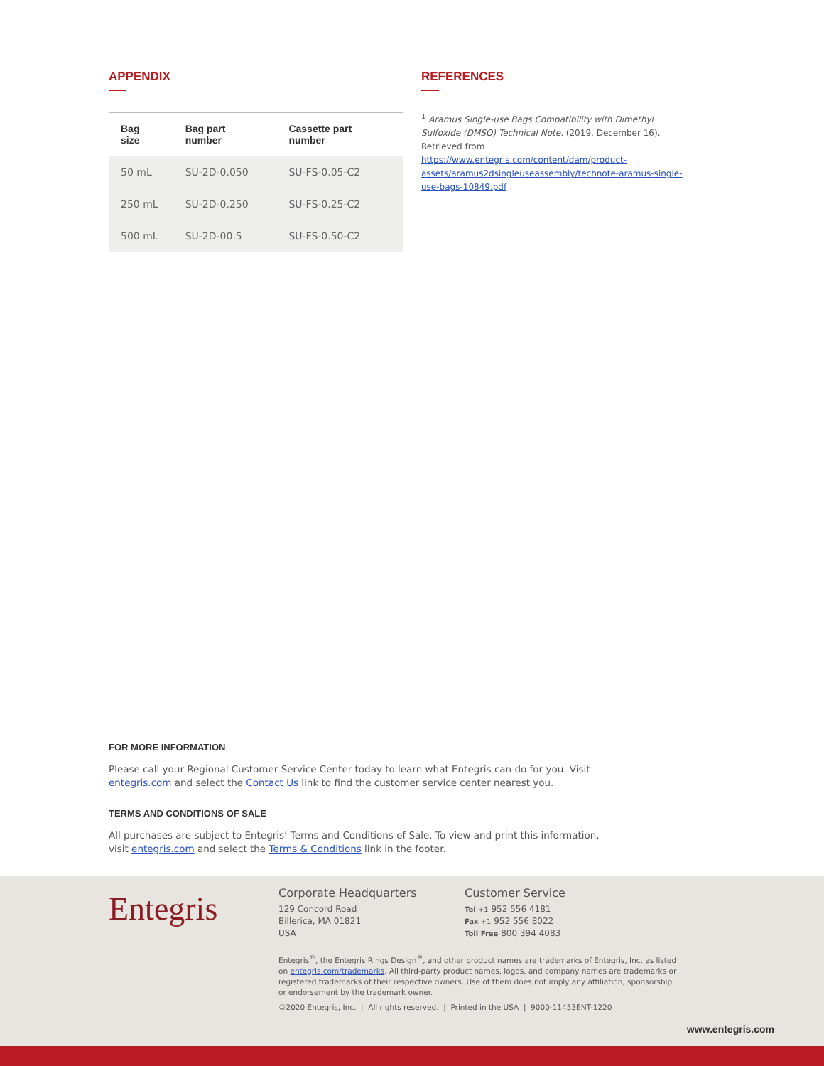APPENDIX
| Bag size | Bag part number | Cassette part number |
| --- | --- | --- |
| 50 mL | SU-2D-0.050 | SU-FS-0.05-C2 |
| 250 mL | SU-2D-0.250 | SU-FS-0.25-C2 |
| 500 mL | SU-2D-00.5 | SU-FS-0.50-C2 |
REFERENCES
<sup>1</sup> Aramus Single-use Bags Compatibility with Dimethyl Sulfoxide (DMSO) Technical Note. (2019, December 16). Retrieved from https://www.entegris.com/content/dam/product-assets/aramus2dsingleuseassembly/technote-aramus-single-use-bags-10849.pdf
FOR MORE INFORMATION
Please call your Regional Customer Service Center today to learn what Entegris can do for you. Visit entegris.com and select the Contact Us link to find the customer service center nearest you.
TERMS AND CONDITIONS OF SALE
All purchases are subject to Entegris’ Terms and Conditions of Sale. To view and print this information, visit entegris.com and select the Terms & Conditions link in the footer.
Entegris
Corporate Headquarters
129 Concord Road
Billerica, MA 01821
USA
Customer Service
Tel +1 952 556 4181
Fax +1 952 556 8022
Toll Free 800 394 4083
Entegris<sup>®</sup>, the Entegris Rings Design<sup>®</sup>, and other product names are trademarks of Entegris, Inc. as listed on entegris.com/trademarks. All third-party product names, logos, and company names are trademarks or registered trademarks of their respective owners. Use of them does not imply any affiliation, sponsorship, or endorsement by the trademark owner.
©2020 Entegris, Inc. | All rights reserved. | Printed in the USA | 9000-11453ENT-1220
www.entegris.com